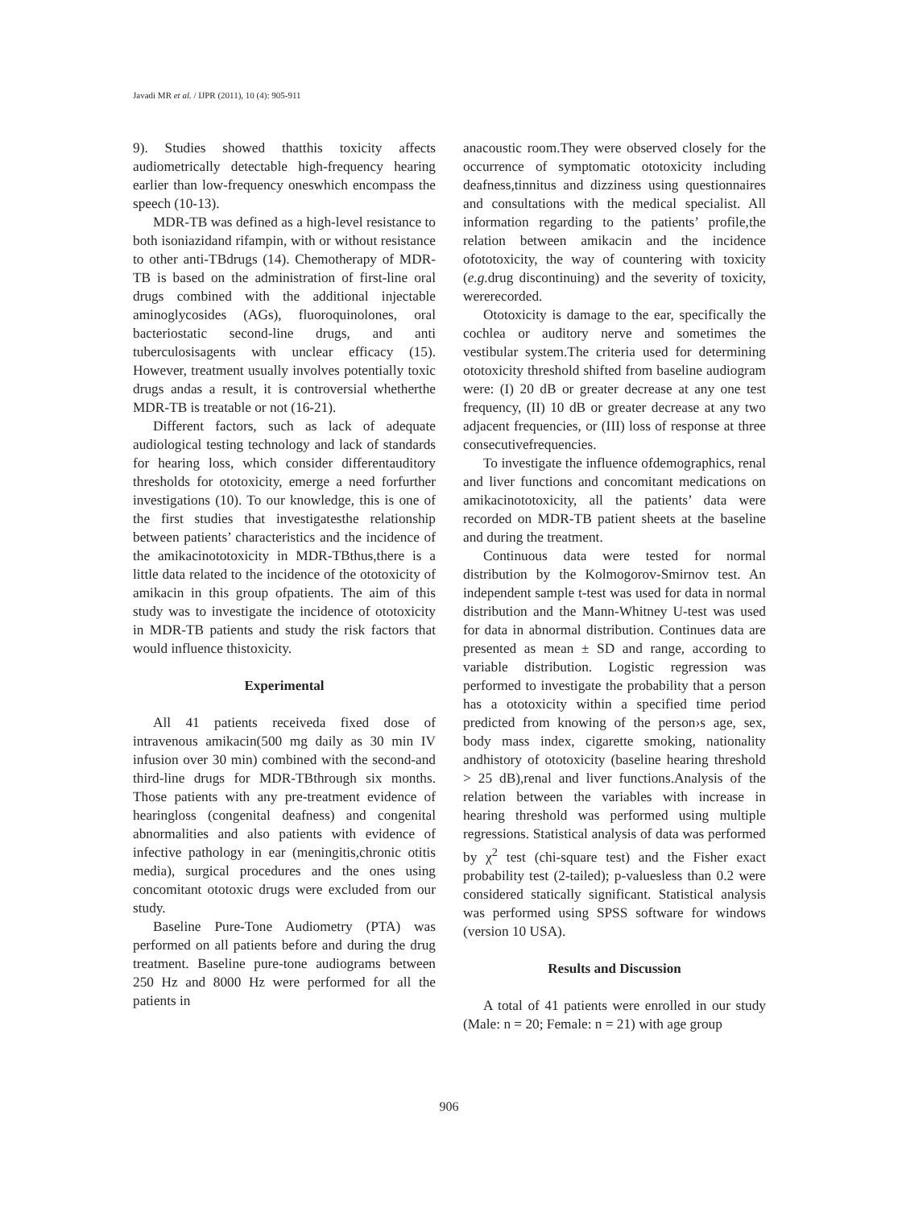Javadi MR et al. / IJPR (2011), 10 (4): 905-911
9). Studies showed thatthis toxicity affects audiometrically detectable high-frequency hearing earlier than low-frequency oneswhich encompass the speech (10-13).
MDR-TB was defined as a high-level resistance to both isoniazidand rifampin, with or without resistance to other anti-TBdrugs (14). Chemotherapy of MDR-TB is based on the administration of first-line oral drugs combined with the additional injectable aminoglycosides (AGs), fluoroquinolones, oral bacteriostatic second-line drugs, and anti tuberculosisagents with unclear efficacy (15). However, treatment usually involves potentially toxic drugs andas a result, it is controversial whetherthe MDR-TB is treatable or not (16-21).
Different factors, such as lack of adequate audiological testing technology and lack of standards for hearing loss, which consider differentauditory thresholds for ototoxicity, emerge a need forfurther investigations (10). To our knowledge, this is one of the first studies that investigatesthe relationship between patients’ characteristics and the incidence of the amikacinototoxicity in MDR-TBthus,there is a little data related to the incidence of the ototoxicity of amikacin in this group ofpatients. The aim of this study was to investigate the incidence of ototoxicity in MDR-TB patients and study the risk factors that would influence thistoxicity.
Experimental
All 41 patients receiveda fixed dose of intravenous amikacin(500 mg daily as 30 min IV infusion over 30 min) combined with the second-and third-line drugs for MDR-TBthrough six months. Those patients with any pre-treatment evidence of hearingloss (congenital deafness) and congenital abnormalities and also patients with evidence of infective pathology in ear (meningitis,chronic otitis media), surgical procedures and the ones using concomitant ototoxic drugs were excluded from our study.
Baseline Pure-Tone Audiometry (PTA) was performed on all patients before and during the drug treatment. Baseline pure-tone audiograms between 250 Hz and 8000 Hz were performed for all the patients in
anacoustic room.They were observed closely for the occurrence of symptomatic ototoxicity including deafness,tinnitus and dizziness using questionnaires and consultations with the medical specialist. All information regarding to the patients’ profile,the relation between amikacin and the incidence ofototoxicity, the way of countering with toxicity (e.g. drug discontinuing) and the severity of toxicity, wererecorded.
Ototoxicity is damage to the ear, specifically the cochlea or auditory nerve and sometimes the vestibular system.The criteria used for determining ototoxicity threshold shifted from baseline audiogram were: (I) 20 dB or greater decrease at any one test frequency, (II) 10 dB or greater decrease at any two adjacent frequencies, or (III) loss of response at three consecutivefrequencies.
To investigate the influence ofdemographics, renal and liver functions and concomitant medications on amikacinototoxicity, all the patients’ data were recorded on MDR-TB patient sheets at the baseline and during the treatment.
Continuous data were tested for normal distribution by the Kolmogorov-Smirnov test. An independent sample t-test was used for data in normal distribution and the Mann-Whitney U-test was used for data in abnormal distribution. Continues data are presented as mean ± SD and range, according to variable distribution. Logistic regression was performed to investigate the probability that a person has a ototoxicity within a specified time period predicted from knowing of the person›s age, sex, body mass index, cigarette smoking, nationality andhistory of ototoxicity (baseline hearing threshold > 25 dB),renal and liver functions.Analysis of the relation between the variables with increase in hearing threshold was performed using multiple regressions. Statistical analysis of data was performed by χ<sup>2</sup> test (chi-square test) and the Fisher exact probability test (2-tailed); p-valuesless than 0.2 were considered statically significant. Statistical analysis was performed using SPSS software for windows (version 10 USA).
Results and Discussion
A total of 41 patients were enrolled in our study (Male: n = 20; Female: n = 21) with age group
906